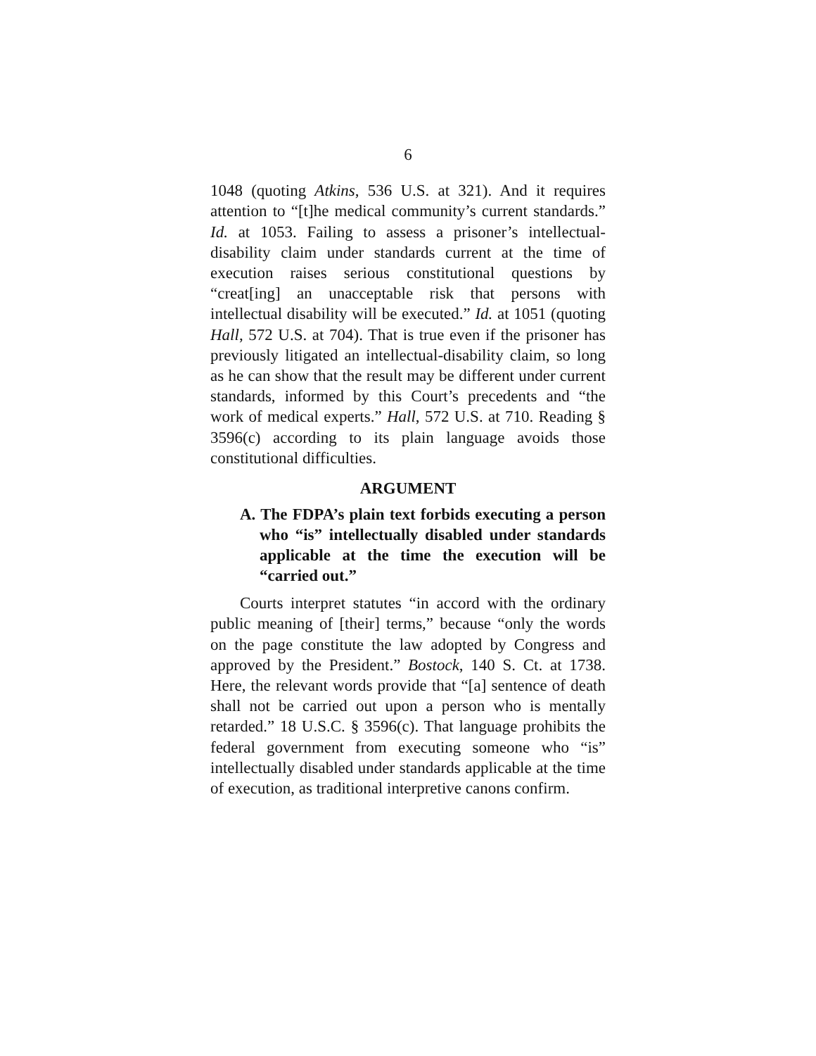6
1048 (quoting Atkins, 536 U.S. at 321). And it requires attention to “[t]he medical community’s current standards.” Id. at 1053. Failing to assess a prisoner’s intellectual-disability claim under standards current at the time of execution raises serious constitutional questions by “creat[ing] an unacceptable risk that persons with intellectual disability will be executed.” Id. at 1051 (quoting Hall, 572 U.S. at 704). That is true even if the prisoner has previously litigated an intellectual-disability claim, so long as he can show that the result may be different under current standards, informed by this Court’s precedents and “the work of medical experts.” Hall, 572 U.S. at 710. Reading § 3596(c) according to its plain language avoids those constitutional difficulties.
ARGUMENT
A. The FDPA’s plain text forbids executing a person who “is” intellectually disabled under standards applicable at the time the execution will be “carried out.”
Courts interpret statutes “in accord with the ordinary public meaning of [their] terms,” because “only the words on the page constitute the law adopted by Congress and approved by the President.” Bostock, 140 S. Ct. at 1738. Here, the relevant words provide that “[a] sentence of death shall not be carried out upon a person who is mentally retarded.” 18 U.S.C. § 3596(c). That language prohibits the federal government from executing someone who “is” intellectually disabled under standards applicable at the time of execution, as traditional interpretive canons confirm.